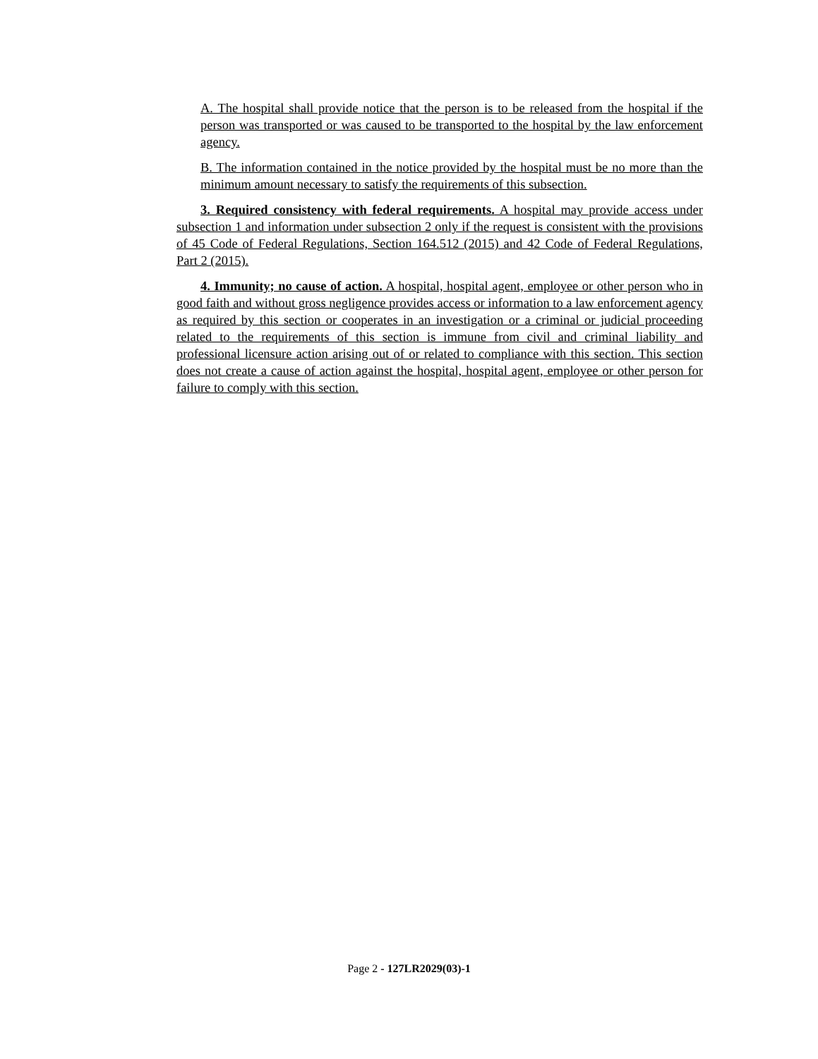A. The hospital shall provide notice that the person is to be released from the hospital if the person was transported or was caused to be transported to the hospital by the law enforcement agency.
B. The information contained in the notice provided by the hospital must be no more than the minimum amount necessary to satisfy the requirements of this subsection.
3. Required consistency with federal requirements. A hospital may provide access under subsection 1 and information under subsection 2 only if the request is consistent with the provisions of 45 Code of Federal Regulations, Section 164.512 (2015) and 42 Code of Federal Regulations, Part 2 (2015).
4. Immunity; no cause of action. A hospital, hospital agent, employee or other person who in good faith and without gross negligence provides access or information to a law enforcement agency as required by this section or cooperates in an investigation or a criminal or judicial proceeding related to the requirements of this section is immune from civil and criminal liability and professional licensure action arising out of or related to compliance with this section. This section does not create a cause of action against the hospital, hospital agent, employee or other person for failure to comply with this section.
Page 2 - 127LR2029(03)-1